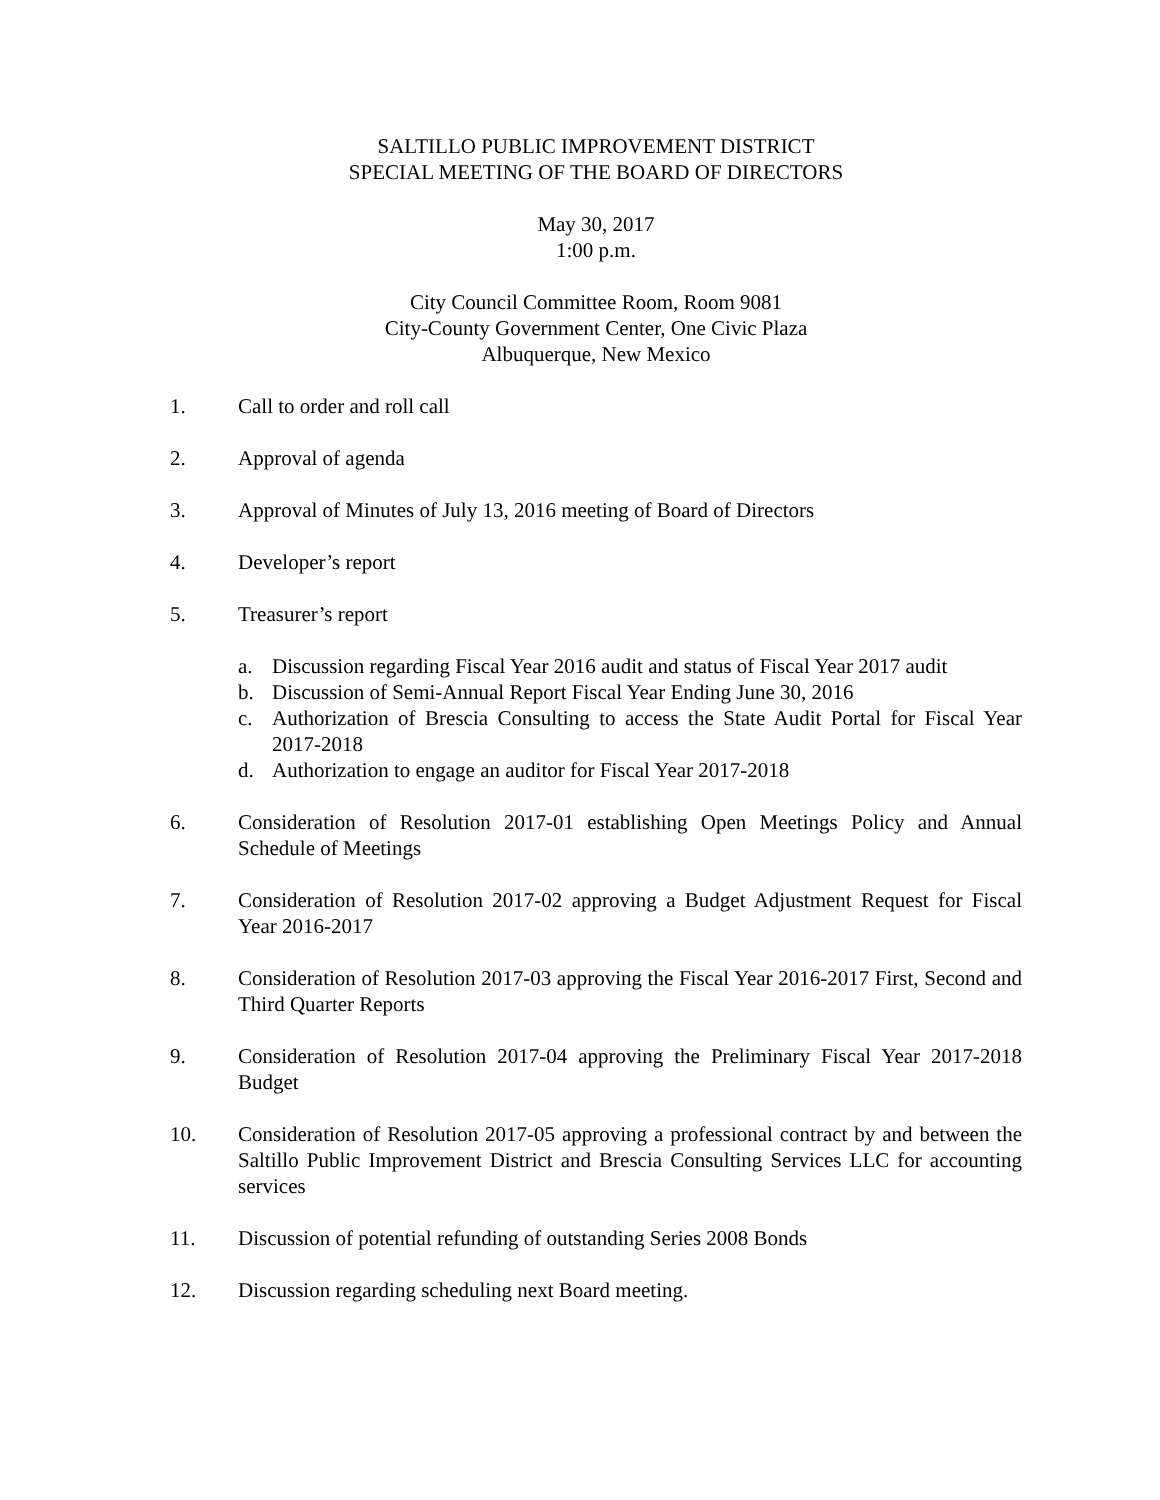SALTILLO PUBLIC IMPROVEMENT DISTRICT
SPECIAL MEETING OF THE BOARD OF DIRECTORS
May 30, 2017
1:00 p.m.
City Council Committee Room, Room 9081
City-County Government Center, One Civic Plaza
Albuquerque, New Mexico
1. Call to order and roll call
2. Approval of agenda
3. Approval of Minutes of July 13, 2016 meeting of Board of Directors
4. Developer’s report
5. Treasurer’s report
a. Discussion regarding Fiscal Year 2016 audit and status of Fiscal Year 2017 audit
b. Discussion of Semi-Annual Report Fiscal Year Ending June 30, 2016
c. Authorization of Brescia Consulting to access the State Audit Portal for Fiscal Year 2017-2018
d. Authorization to engage an auditor for Fiscal Year 2017-2018
6. Consideration of Resolution 2017-01 establishing Open Meetings Policy and Annual Schedule of Meetings
7. Consideration of Resolution 2017-02 approving a Budget Adjustment Request for Fiscal Year 2016-2017
8. Consideration of Resolution 2017-03 approving the Fiscal Year 2016-2017 First, Second and Third Quarter Reports
9. Consideration of Resolution 2017-04 approving the Preliminary Fiscal Year 2017-2018 Budget
10. Consideration of Resolution 2017-05 approving a professional contract by and between the Saltillo Public Improvement District and Brescia Consulting Services LLC for accounting services
11. Discussion of potential refunding of outstanding Series 2008 Bonds
12. Discussion regarding scheduling next Board meeting.